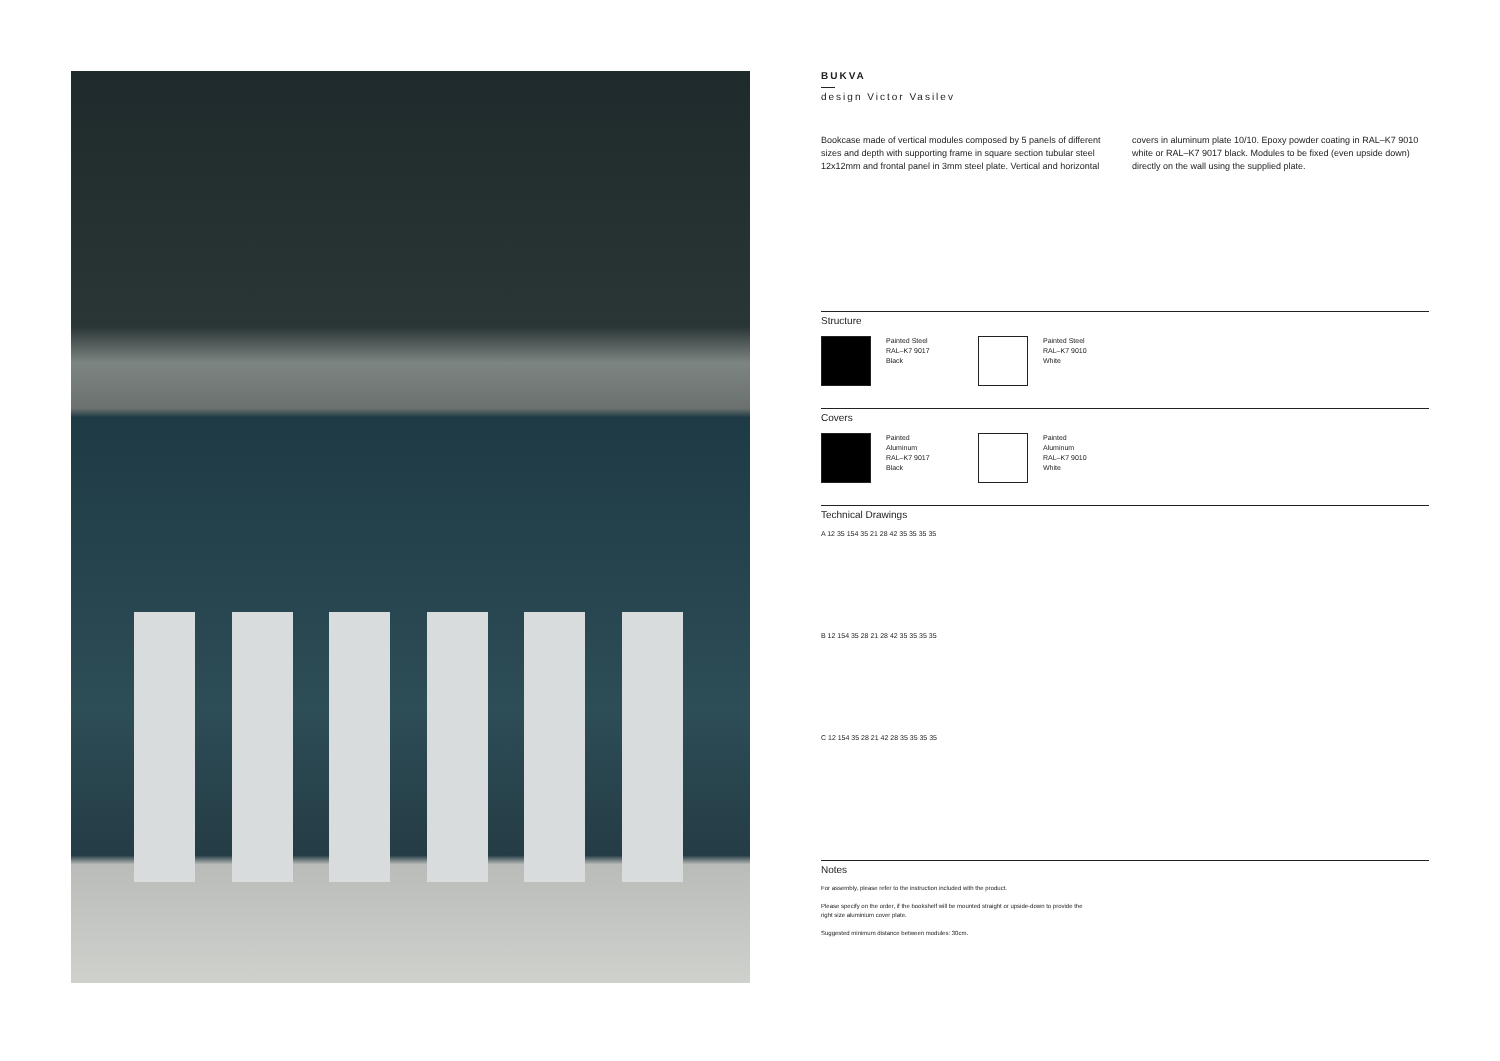BUKVA
design Victor Vasilev
Bookcase made of vertical modules composed by 5 panels of different sizes and depth with supporting frame in square section tubular steel 12x12mm and frontal panel in 3mm steel plate. Vertical and horizontal covers in aluminum plate 10/10. Epoxy powder coating in RAL–K7 9010 white or RAL–K7 9017 black. Modules to be fixed (even upside down) directly on the wall using the supplied plate.
Structure
Painted Steel
RAL–K7 9017
Black
Painted Steel
RAL–K7 9010
White
Covers
Painted
Aluminum
RAL–K7 9017
Black
Painted
Aluminum
RAL–K7 9010
White
Technical Drawings
A 12 35 154 35 21 28 42 35 35 35 35
B 12 154 35 28 21 28 42 35 35 35 35
C 12 154 35 28 21 42 28 35 35 35 35
Notes
For assembly, please refer to the instruction included with the product.
Please specify on the order, if the bookshelf will be mounted straight or upside-down to provide the
right size aluminium cover plate.
Suggested minimum distance between modules: 30cm.